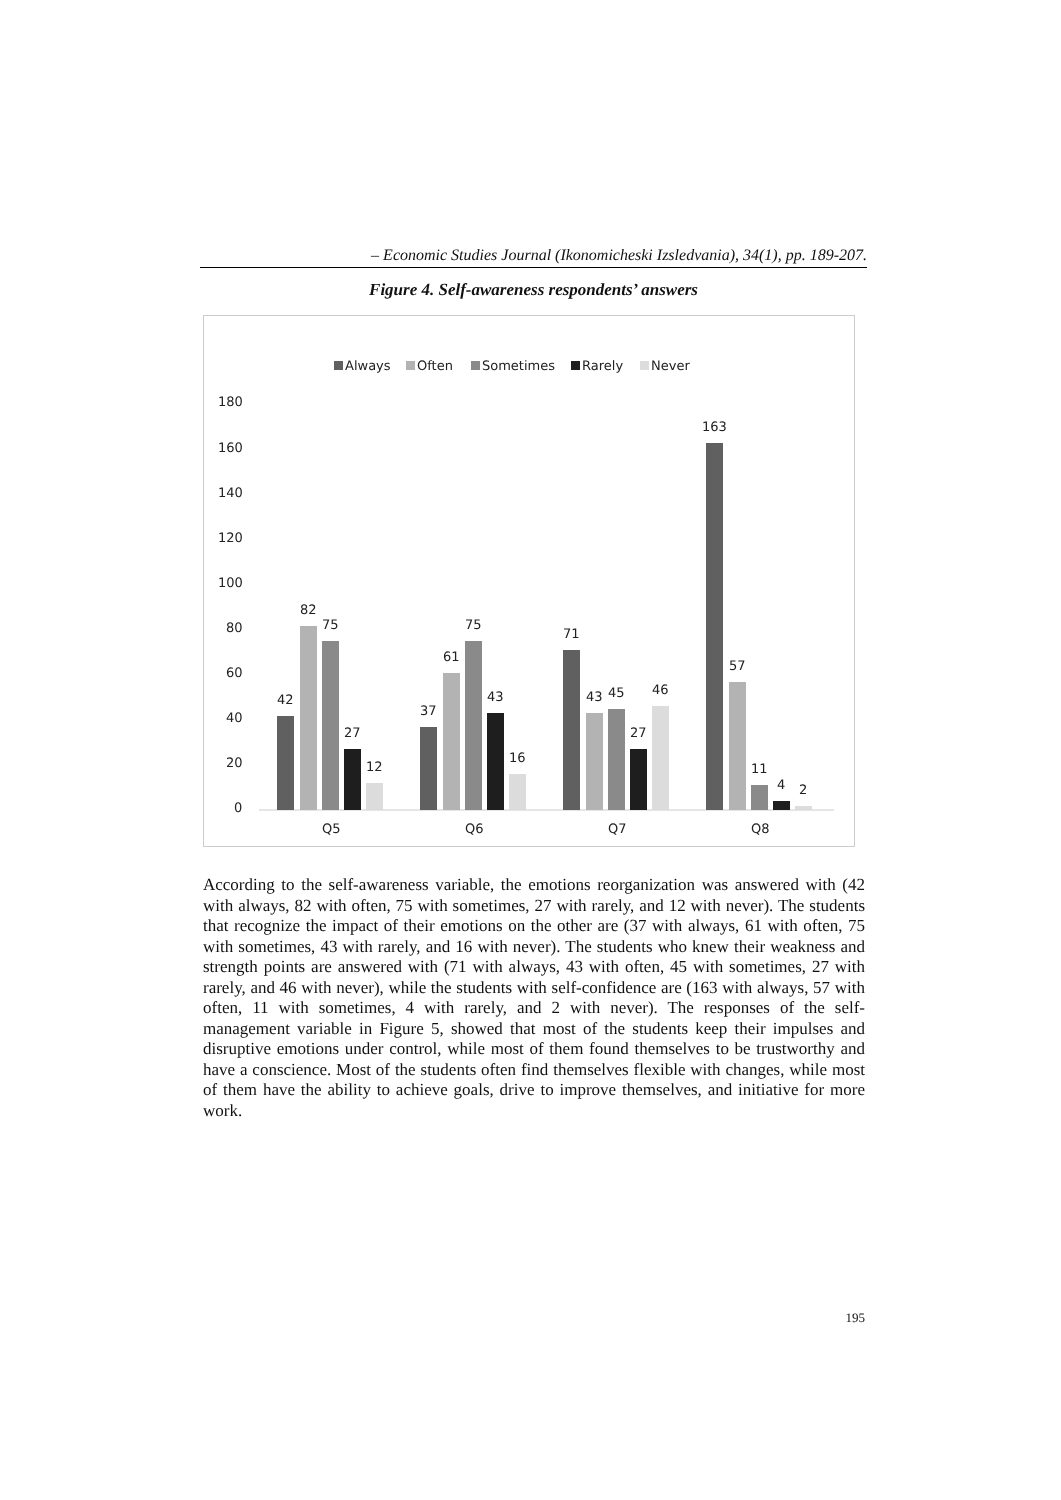– Economic Studies Journal (Ikonomicheski Izsledvania), 34(1), pp. 189-207.
Figure 4. Self-awareness respondents’ answers
Always
Often
Sometimes
Rarely
Never
180
160
140
120
100
80
60
40
20
0
42
82
75
27
12
Q5
37
61
75
43
16
Q6
71
43
45
27
46
Q7
163
57
11
4
2
Q8
According to the self-awareness variable, the emotions reorganization was answered with (42 with always, 82 with often, 75 with sometimes, 27 with rarely, and 12 with never). The students that recognize the impact of their emotions on the other are (37 with always, 61 with often, 75 with sometimes, 43 with rarely, and 16 with never). The students who knew their weakness and strength points are answered with (71 with always, 43 with often, 45 with sometimes, 27 with rarely, and 46 with never), while the students with self-confidence are (163 with always, 57 with often, 11 with sometimes, 4 with rarely, and 2 with never). The responses of the self-management variable in Figure 5, showed that most of the students keep their impulses and disruptive emotions under control, while most of them found themselves to be trustworthy and have a conscience. Most of the students often find themselves flexible with changes, while most of them have the ability to achieve goals, drive to improve themselves, and initiative for more work.
195